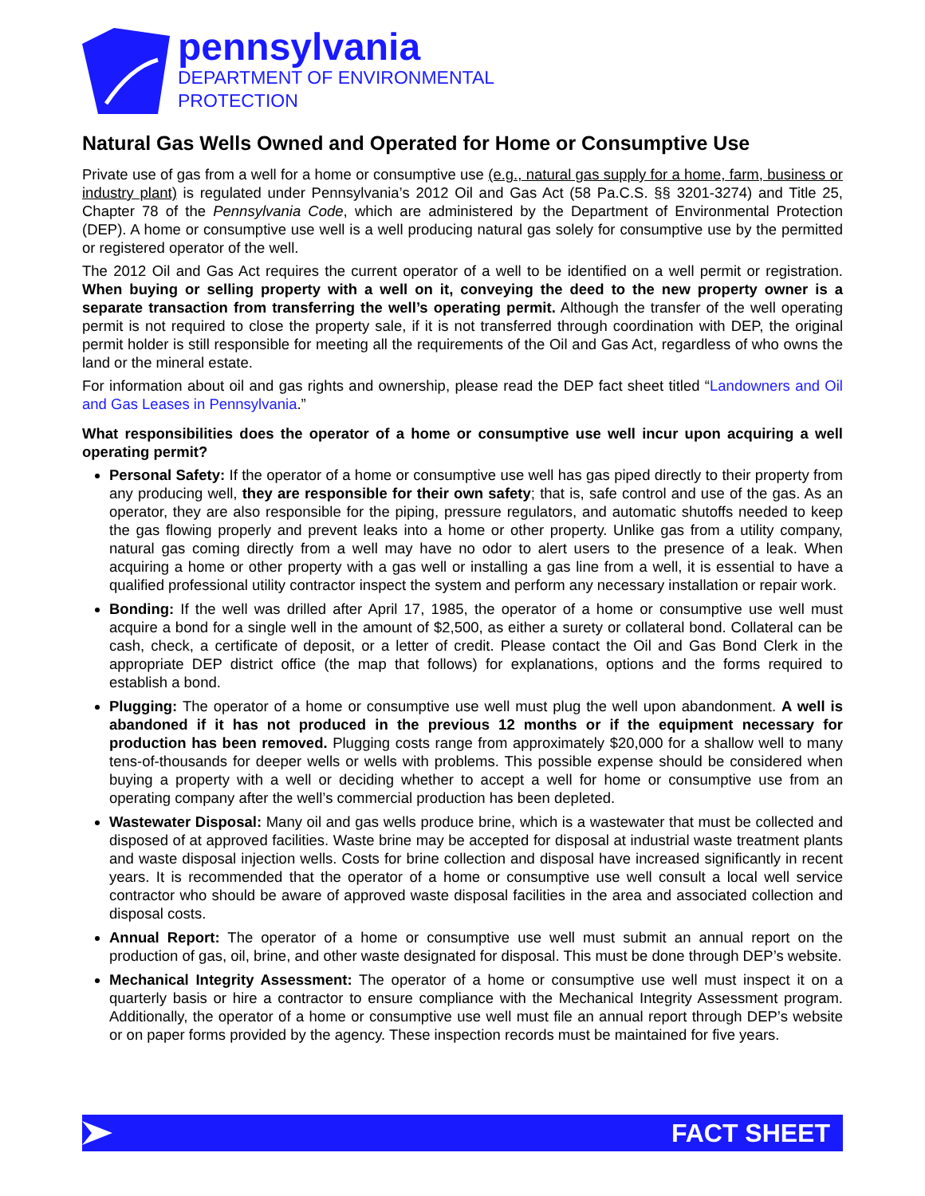pennsylvania
DEPARTMENT OF ENVIRONMENTAL
PROTECTION
Natural Gas Wells Owned and Operated for Home or Consumptive Use
Private use of gas from a well for a home or consumptive use (e.g., natural gas supply for a home, farm, business or industry plant) is regulated under Pennsylvania’s 2012 Oil and Gas Act (58 Pa.C.S. §§ 3201-3274) and Title 25, Chapter 78 of the Pennsylvania Code, which are administered by the Department of Environmental Protection (DEP). A home or consumptive use well is a well producing natural gas solely for consumptive use by the permitted or registered operator of the well.
The 2012 Oil and Gas Act requires the current operator of a well to be identified on a well permit or registration. When buying or selling property with a well on it, conveying the deed to the new property owner is a separate transaction from transferring the well’s operating permit. Although the transfer of the well operating permit is not required to close the property sale, if it is not transferred through coordination with DEP, the original permit holder is still responsible for meeting all the requirements of the Oil and Gas Act, regardless of who owns the land or the mineral estate.
For information about oil and gas rights and ownership, please read the DEP fact sheet titled “Landowners and Oil and Gas Leases in Pennsylvania.”
What responsibilities does the operator of a home or consumptive use well incur upon acquiring a well operating permit?
Personal Safety: If the operator of a home or consumptive use well has gas piped directly to their property from any producing well, they are responsible for their own safety; that is, safe control and use of the gas. As an operator, they are also responsible for the piping, pressure regulators, and automatic shutoffs needed to keep the gas flowing properly and prevent leaks into a home or other property. Unlike gas from a utility company, natural gas coming directly from a well may have no odor to alert users to the presence of a leak. When acquiring a home or other property with a gas well or installing a gas line from a well, it is essential to have a qualified professional utility contractor inspect the system and perform any necessary installation or repair work.
Bonding: If the well was drilled after April 17, 1985, the operator of a home or consumptive use well must acquire a bond for a single well in the amount of $2,500, as either a surety or collateral bond. Collateral can be cash, check, a certificate of deposit, or a letter of credit. Please contact the Oil and Gas Bond Clerk in the appropriate DEP district office (the map that follows) for explanations, options and the forms required to establish a bond.
Plugging: The operator of a home or consumptive use well must plug the well upon abandonment. A well is abandoned if it has not produced in the previous 12 months or if the equipment necessary for production has been removed. Plugging costs range from approximately $20,000 for a shallow well to many tens-of-thousands for deeper wells or wells with problems. This possible expense should be considered when buying a property with a well or deciding whether to accept a well for home or consumptive use from an operating company after the well’s commercial production has been depleted.
Wastewater Disposal: Many oil and gas wells produce brine, which is a wastewater that must be collected and disposed of at approved facilities. Waste brine may be accepted for disposal at industrial waste treatment plants and waste disposal injection wells. Costs for brine collection and disposal have increased significantly in recent years. It is recommended that the operator of a home or consumptive use well consult a local well service contractor who should be aware of approved waste disposal facilities in the area and associated collection and disposal costs.
Annual Report: The operator of a home or consumptive use well must submit an annual report on the production of gas, oil, brine, and other waste designated for disposal. This must be done through DEP’s website.
Mechanical Integrity Assessment: The operator of a home or consumptive use well must inspect it on a quarterly basis or hire a contractor to ensure compliance with the Mechanical Integrity Assessment program. Additionally, the operator of a home or consumptive use well must file an annual report through DEP’s website or on paper forms provided by the agency. These inspection records must be maintained for five years.
FACT SHEET